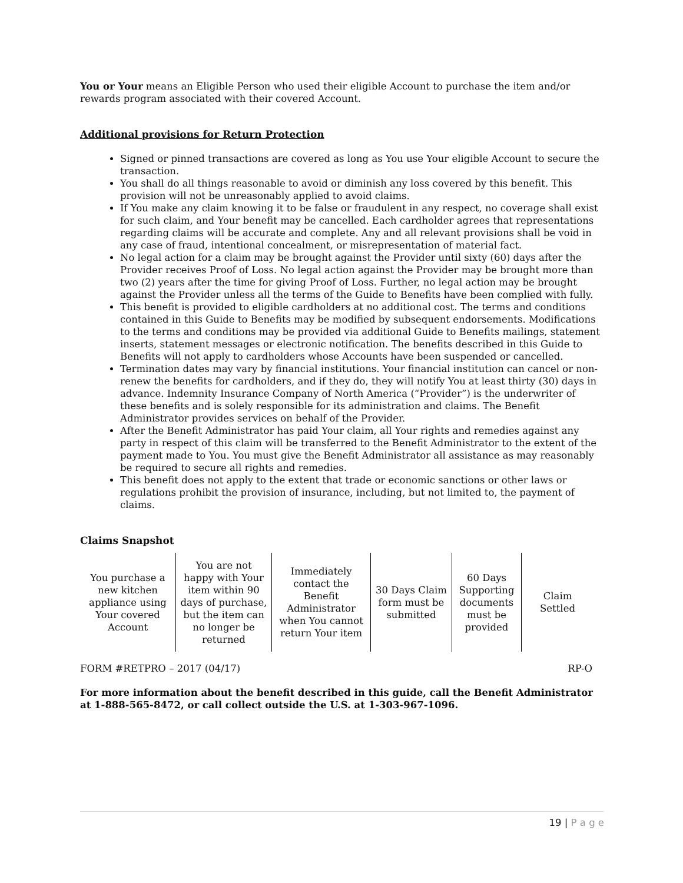You or Your means an Eligible Person who used their eligible Account to purchase the item and/or rewards program associated with their covered Account.
Additional provisions for Return Protection
Signed or pinned transactions are covered as long as You use Your eligible Account to secure the transaction.
You shall do all things reasonable to avoid or diminish any loss covered by this benefit. This provision will not be unreasonably applied to avoid claims.
If You make any claim knowing it to be false or fraudulent in any respect, no coverage shall exist for such claim, and Your benefit may be cancelled. Each cardholder agrees that representations regarding claims will be accurate and complete. Any and all relevant provisions shall be void in any case of fraud, intentional concealment, or misrepresentation of material fact.
No legal action for a claim may be brought against the Provider until sixty (60) days after the Provider receives Proof of Loss. No legal action against the Provider may be brought more than two (2) years after the time for giving Proof of Loss. Further, no legal action may be brought against the Provider unless all the terms of the Guide to Benefits have been complied with fully.
This benefit is provided to eligible cardholders at no additional cost. The terms and conditions contained in this Guide to Benefits may be modified by subsequent endorsements. Modifications to the terms and conditions may be provided via additional Guide to Benefits mailings, statement inserts, statement messages or electronic notification. The benefits described in this Guide to Benefits will not apply to cardholders whose Accounts have been suspended or cancelled.
Termination dates may vary by financial institutions. Your financial institution can cancel or non-renew the benefits for cardholders, and if they do, they will notify You at least thirty (30) days in advance. Indemnity Insurance Company of North America (“Provider”) is the underwriter of these benefits and is solely responsible for its administration and claims. The Benefit Administrator provides services on behalf of the Provider.
After the Benefit Administrator has paid Your claim, all Your rights and remedies against any party in respect of this claim will be transferred to the Benefit Administrator to the extent of the payment made to You. You must give the Benefit Administrator all assistance as may reasonably be required to secure all rights and remedies.
This benefit does not apply to the extent that trade or economic sanctions or other laws or regulations prohibit the provision of insurance, including, but not limited to, the payment of claims.
Claims Snapshot
| You purchase a new kitchen appliance using Your covered Account | You are not happy with Your item within 90 days of purchase, but the item can no longer be returned | Immediately contact the Benefit Administrator when You cannot return Your item | 30 Days Claim form must be submitted | 60 Days Supporting documents must be provided | Claim Settled |
FORM #RETPRO – 2017 (04/17) RP-O
For more information about the benefit described in this guide, call the Benefit Administrator at 1-888-565-8472, or call collect outside the U.S. at 1-303-967-1096.
19 | P a g e